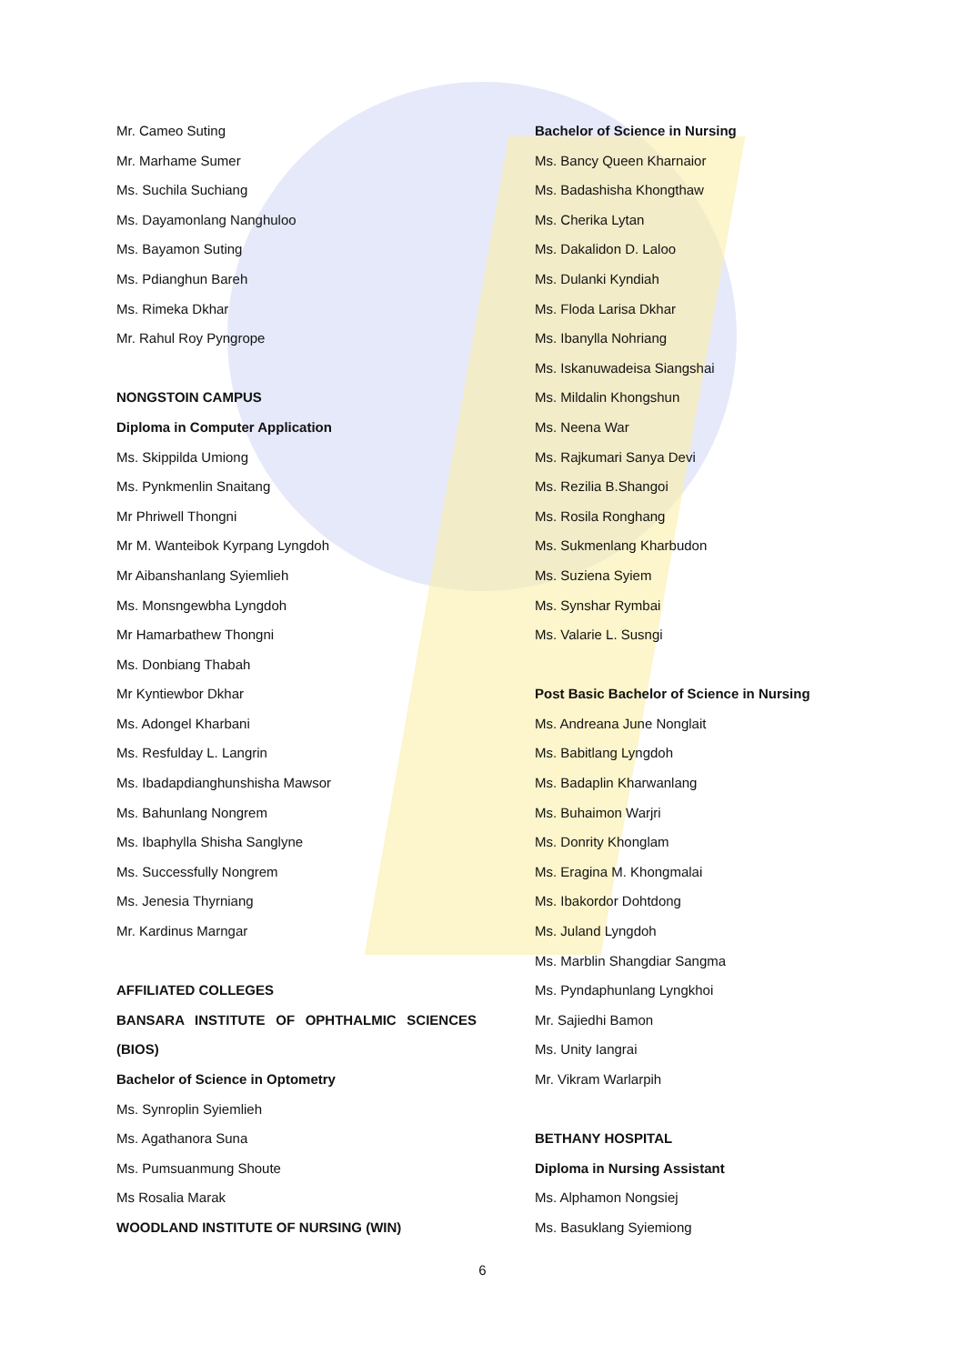Mr. Cameo Suting
Mr. Marhame Sumer
Ms. Suchila Suchiang
Ms. Dayamonlang Nanghuloo
Ms. Bayamon Suting
Ms. Pdianghun Bareh
Ms. Rimeka Dkhar
Mr. Rahul Roy Pyngrope
NONGSTOIN CAMPUS
Diploma in Computer Application
Ms. Skippilda Umiong
Ms. Pynkmenlin Snaitang
Mr Phriwell Thongni
Mr M. Wanteibok Kyrpang Lyngdoh
Mr Aibanshanlang Syiemlieh
Ms. Monsngewbha Lyngdoh
Mr Hamarbathew Thongni
Ms. Donbiang Thabah
Mr Kyntiewbor Dkhar
Ms. Adongel Kharbani
Ms. Resfulday L. Langrin
Ms. Ibadapdianghunshisha Mawsor
Ms. Bahunlang Nongrem
Ms. Ibaphylla Shisha Sanglyne
Ms. Successfully Nongrem
Ms. Jenesia Thyrniang
Mr. Kardinus Marngar
AFFILIATED COLLEGES
BANSARA INSTITUTE OF OPHTHALMIC SCIENCES
(BIOS)
Bachelor of Science in Optometry
Ms. Synroplin Syiemlieh
Ms. Agathanora Suna
Ms. Pumsuanmung Shoute
Ms Rosalia Marak
WOODLAND INSTITUTE OF NURSING (WIN)
Bachelor of Science in Nursing
Ms. Bancy Queen Kharnaior
Ms. Badashisha Khongthaw
Ms. Cherika Lytan
Ms. Dakalidon D. Laloo
Ms. Dulanki Kyndiah
Ms. Floda Larisa Dkhar
Ms. Ibanylla Nohriang
Ms. Iskanuwadeisa Siangshai
Ms. Mildalin Khongshun
Ms. Neena War
Ms. Rajkumari Sanya Devi
Ms. Rezilia B.Shangoi
Ms. Rosila Ronghang
Ms. Sukmenlang Kharbudon
Ms. Suziena Syiem
Ms. Synshar Rymbai
Ms. Valarie L. Susngi
Post Basic Bachelor of Science in Nursing
Ms. Andreana June Nonglait
Ms. Babitlang Lyngdoh
Ms. Badaplin Kharwanlang
Ms. Buhaimon Warjri
Ms. Donrity Khonglam
Ms. Eragina M. Khongmalai
Ms. Ibakordor Dohtdong
Ms. Juland Lyngdoh
Ms. Marblin Shangdiar Sangma
Ms. Pyndaphunlang Lyngkhoi
Mr. Sajiedhi Bamon
Ms. Unity Iangrai
Mr. Vikram Warlarpih
BETHANY HOSPITAL
Diploma in Nursing Assistant
Ms. Alphamon Nongsiej
Ms. Basuklang Syiemiong
6